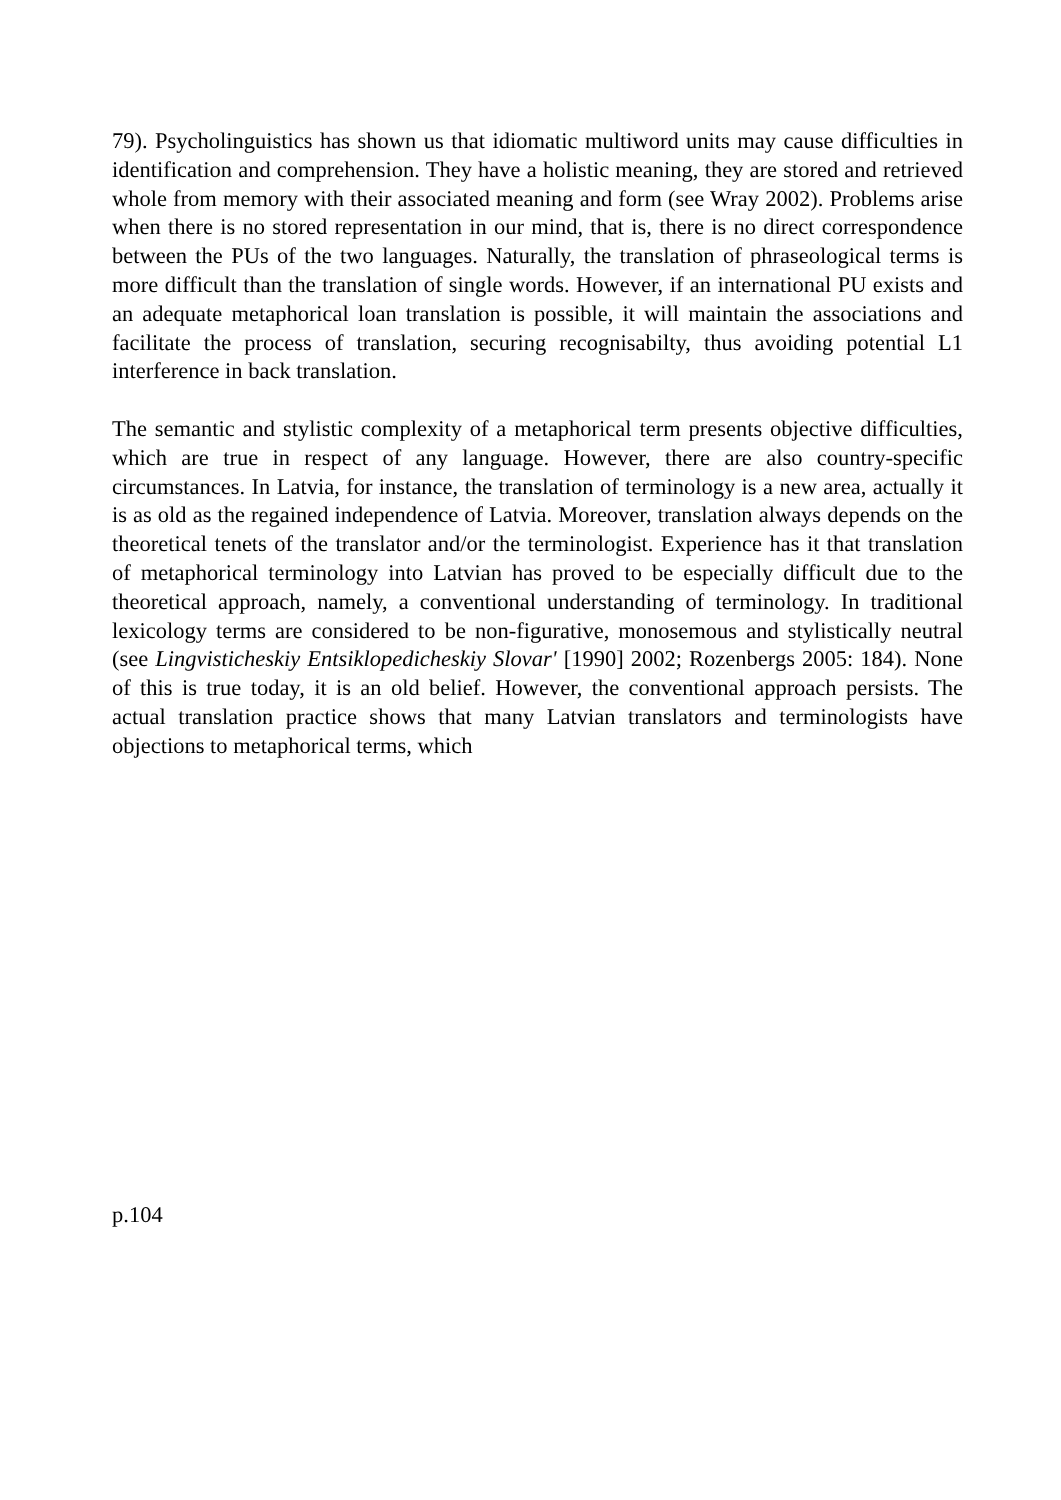79). Psycholinguistics has shown us that idiomatic multiword units may cause difficulties in identification and comprehension. They have a holistic meaning, they are stored and retrieved whole from memory with their associated meaning and form (see Wray 2002). Problems arise when there is no stored representation in our mind, that is, there is no direct correspondence between the PUs of the two languages. Naturally, the translation of phraseological terms is more difficult than the translation of single words. However, if an international PU exists and an adequate metaphorical loan translation is possible, it will maintain the associations and facilitate the process of translation, securing recognisabilty, thus avoiding potential L1 interference in back translation.
The semantic and stylistic complexity of a metaphorical term presents objective difficulties, which are true in respect of any language. However, there are also country-specific circumstances. In Latvia, for instance, the translation of terminology is a new area, actually it is as old as the regained independence of Latvia. Moreover, translation always depends on the theoretical tenets of the translator and/or the terminologist. Experience has it that translation of metaphorical terminology into Latvian has proved to be especially difficult due to the theoretical approach, namely, a conventional understanding of terminology. In traditional lexicology terms are considered to be non-figurative, monosemous and stylistically neutral (see Lingvisticheskiy Entsiklopedicheskiy Slovar' [1990] 2002; Rozenbergs 2005: 184). None of this is true today, it is an old belief. However, the conventional approach persists. The actual translation practice shows that many Latvian translators and terminologists have objections to metaphorical terms, which
p.104